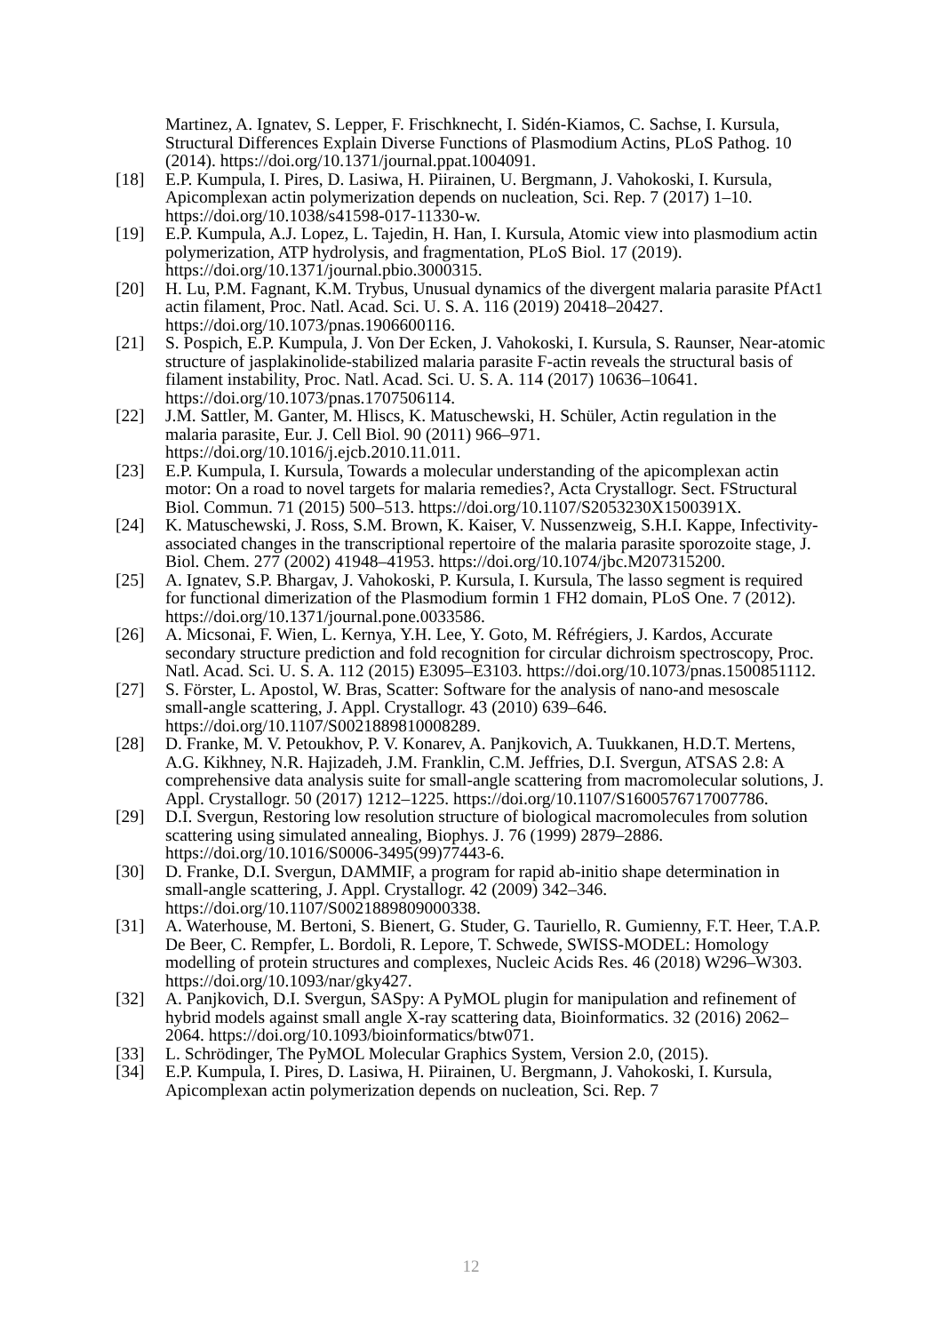Martinez, A. Ignatev, S. Lepper, F. Frischknecht, I. Sidén-Kiamos, C. Sachse, I. Kursula, Structural Differences Explain Diverse Functions of Plasmodium Actins, PLoS Pathog. 10 (2014). https://doi.org/10.1371/journal.ppat.1004091.
[18] E.P. Kumpula, I. Pires, D. Lasiwa, H. Piirainen, U. Bergmann, J. Vahokoski, I. Kursula, Apicomplexan actin polymerization depends on nucleation, Sci. Rep. 7 (2017) 1–10. https://doi.org/10.1038/s41598-017-11330-w.
[19] E.P. Kumpula, A.J. Lopez, L. Tajedin, H. Han, I. Kursula, Atomic view into plasmodium actin polymerization, ATP hydrolysis, and fragmentation, PLoS Biol. 17 (2019). https://doi.org/10.1371/journal.pbio.3000315.
[20] H. Lu, P.M. Fagnant, K.M. Trybus, Unusual dynamics of the divergent malaria parasite PfAct1 actin filament, Proc. Natl. Acad. Sci. U. S. A. 116 (2019) 20418–20427. https://doi.org/10.1073/pnas.1906600116.
[21] S. Pospich, E.P. Kumpula, J. Von Der Ecken, J. Vahokoski, I. Kursula, S. Raunser, Near-atomic structure of jasplakinolide-stabilized malaria parasite F-actin reveals the structural basis of filament instability, Proc. Natl. Acad. Sci. U. S. A. 114 (2017) 10636–10641. https://doi.org/10.1073/pnas.1707506114.
[22] J.M. Sattler, M. Ganter, M. Hliscs, K. Matuschewski, H. Schüler, Actin regulation in the malaria parasite, Eur. J. Cell Biol. 90 (2011) 966–971. https://doi.org/10.1016/j.ejcb.2010.11.011.
[23] E.P. Kumpula, I. Kursula, Towards a molecular understanding of the apicomplexan actin motor: On a road to novel targets for malaria remedies?, Acta Crystallogr. Sect. FStructural Biol. Commun. 71 (2015) 500–513. https://doi.org/10.1107/S2053230X1500391X.
[24] K. Matuschewski, J. Ross, S.M. Brown, K. Kaiser, V. Nussenzweig, S.H.I. Kappe, Infectivity-associated changes in the transcriptional repertoire of the malaria parasite sporozoite stage, J. Biol. Chem. 277 (2002) 41948–41953. https://doi.org/10.1074/jbc.M207315200.
[25] A. Ignatev, S.P. Bhargav, J. Vahokoski, P. Kursula, I. Kursula, The lasso segment is required for functional dimerization of the Plasmodium formin 1 FH2 domain, PLoS One. 7 (2012). https://doi.org/10.1371/journal.pone.0033586.
[26] A. Micsonai, F. Wien, L. Kernya, Y.H. Lee, Y. Goto, M. Réfrégiers, J. Kardos, Accurate secondary structure prediction and fold recognition for circular dichroism spectroscopy, Proc. Natl. Acad. Sci. U. S. A. 112 (2015) E3095–E3103. https://doi.org/10.1073/pnas.1500851112.
[27] S. Förster, L. Apostol, W. Bras, Scatter: Software for the analysis of nano-and mesoscale small-angle scattering, J. Appl. Crystallogr. 43 (2010) 639–646. https://doi.org/10.1107/S0021889810008289.
[28] D. Franke, M. V. Petoukhov, P. V. Konarev, A. Panjkovich, A. Tuukkanen, H.D.T. Mertens, A.G. Kikhney, N.R. Hajizadeh, J.M. Franklin, C.M. Jeffries, D.I. Svergun, ATSAS 2.8: A comprehensive data analysis suite for small-angle scattering from macromolecular solutions, J. Appl. Crystallogr. 50 (2017) 1212–1225. https://doi.org/10.1107/S1600576717007786.
[29] D.I. Svergun, Restoring low resolution structure of biological macromolecules from solution scattering using simulated annealing, Biophys. J. 76 (1999) 2879–2886. https://doi.org/10.1016/S0006-3495(99)77443-6.
[30] D. Franke, D.I. Svergun, DAMMIF, a program for rapid ab-initio shape determination in small-angle scattering, J. Appl. Crystallogr. 42 (2009) 342–346. https://doi.org/10.1107/S0021889809000338.
[31] A. Waterhouse, M. Bertoni, S. Bienert, G. Studer, G. Tauriello, R. Gumienny, F.T. Heer, T.A.P. De Beer, C. Rempfer, L. Bordoli, R. Lepore, T. Schwede, SWISS-MODEL: Homology modelling of protein structures and complexes, Nucleic Acids Res. 46 (2018) W296–W303. https://doi.org/10.1093/nar/gky427.
[32] A. Panjkovich, D.I. Svergun, SASpy: A PyMOL plugin for manipulation and refinement of hybrid models against small angle X-ray scattering data, Bioinformatics. 32 (2016) 2062–2064. https://doi.org/10.1093/bioinformatics/btw071.
[33] L. Schrödinger, The PyMOL Molecular Graphics System, Version 2.0, (2015).
[34] E.P. Kumpula, I. Pires, D. Lasiwa, H. Piirainen, U. Bergmann, J. Vahokoski, I. Kursula, Apicomplexan actin polymerization depends on nucleation, Sci. Rep. 7
12